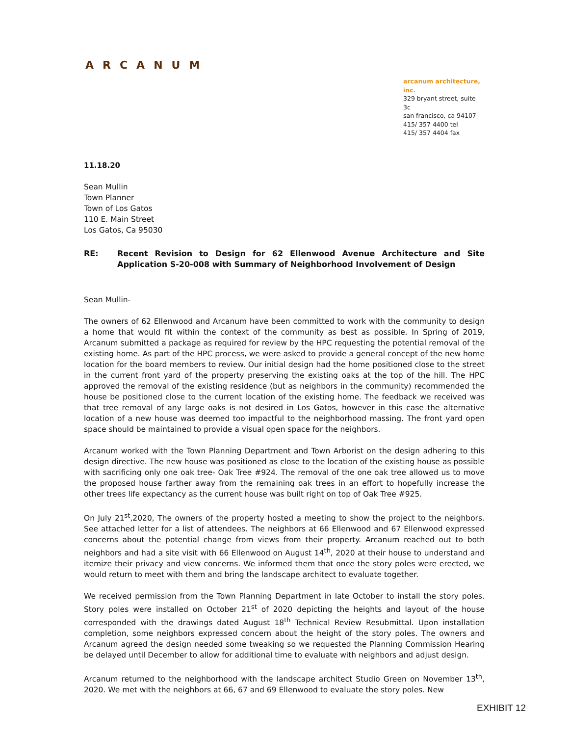ARCANUM
arcanum architecture, inc.
329 bryant street, suite 3c
san francisco, ca 94107
415/ 357 4400 tel
415/ 357 4404 fax
11.18.20
Sean Mullin
Town Planner
Town of Los Gatos
110 E. Main Street
Los Gatos, Ca 95030
RE: Recent Revision to Design for 62 Ellenwood Avenue Architecture and Site Application S-20-008 with Summary of Neighborhood Involvement of Design
Sean Mullin-
The owners of 62 Ellenwood and Arcanum have been committed to work with the community to design a home that would fit within the context of the community as best as possible. In Spring of 2019, Arcanum submitted a package as required for review by the HPC requesting the potential removal of the existing home. As part of the HPC process, we were asked to provide a general concept of the new home location for the board members to review. Our initial design had the home positioned close to the street in the current front yard of the property preserving the existing oaks at the top of the hill. The HPC approved the removal of the existing residence (but as neighbors in the community) recommended the house be positioned close to the current location of the existing home. The feedback we received was that tree removal of any large oaks is not desired in Los Gatos, however in this case the alternative location of a new house was deemed too impactful to the neighborhood massing. The front yard open space should be maintained to provide a visual open space for the neighbors.
Arcanum worked with the Town Planning Department and Town Arborist on the design adhering to this design directive. The new house was positioned as close to the location of the existing house as possible with sacrificing only one oak tree- Oak Tree #924. The removal of the one oak tree allowed us to move the proposed house farther away from the remaining oak trees in an effort to hopefully increase the other trees life expectancy as the current house was built right on top of Oak Tree #925.
On July 21<sup>st</sup>,2020, The owners of the property hosted a meeting to show the project to the neighbors. See attached letter for a list of attendees. The neighbors at 66 Ellenwood and 67 Ellenwood expressed concerns about the potential change from views from their property. Arcanum reached out to both neighbors and had a site visit with 66 Ellenwood on August 14<sup>th</sup>, 2020 at their house to understand and itemize their privacy and view concerns. We informed them that once the story poles were erected, we would return to meet with them and bring the landscape architect to evaluate together.
We received permission from the Town Planning Department in late October to install the story poles. Story poles were installed on October 21<sup>st</sup> of 2020 depicting the heights and layout of the house corresponded with the drawings dated August 18<sup>th</sup> Technical Review Resubmittal. Upon installation completion, some neighbors expressed concern about the height of the story poles. The owners and Arcanum agreed the design needed some tweaking so we requested the Planning Commission Hearing be delayed until December to allow for additional time to evaluate with neighbors and adjust design.
Arcanum returned to the neighborhood with the landscape architect Studio Green on November 13<sup>th</sup>, 2020. We met with the neighbors at 66, 67 and 69 Ellenwood to evaluate the story poles. New
EXHIBIT 12